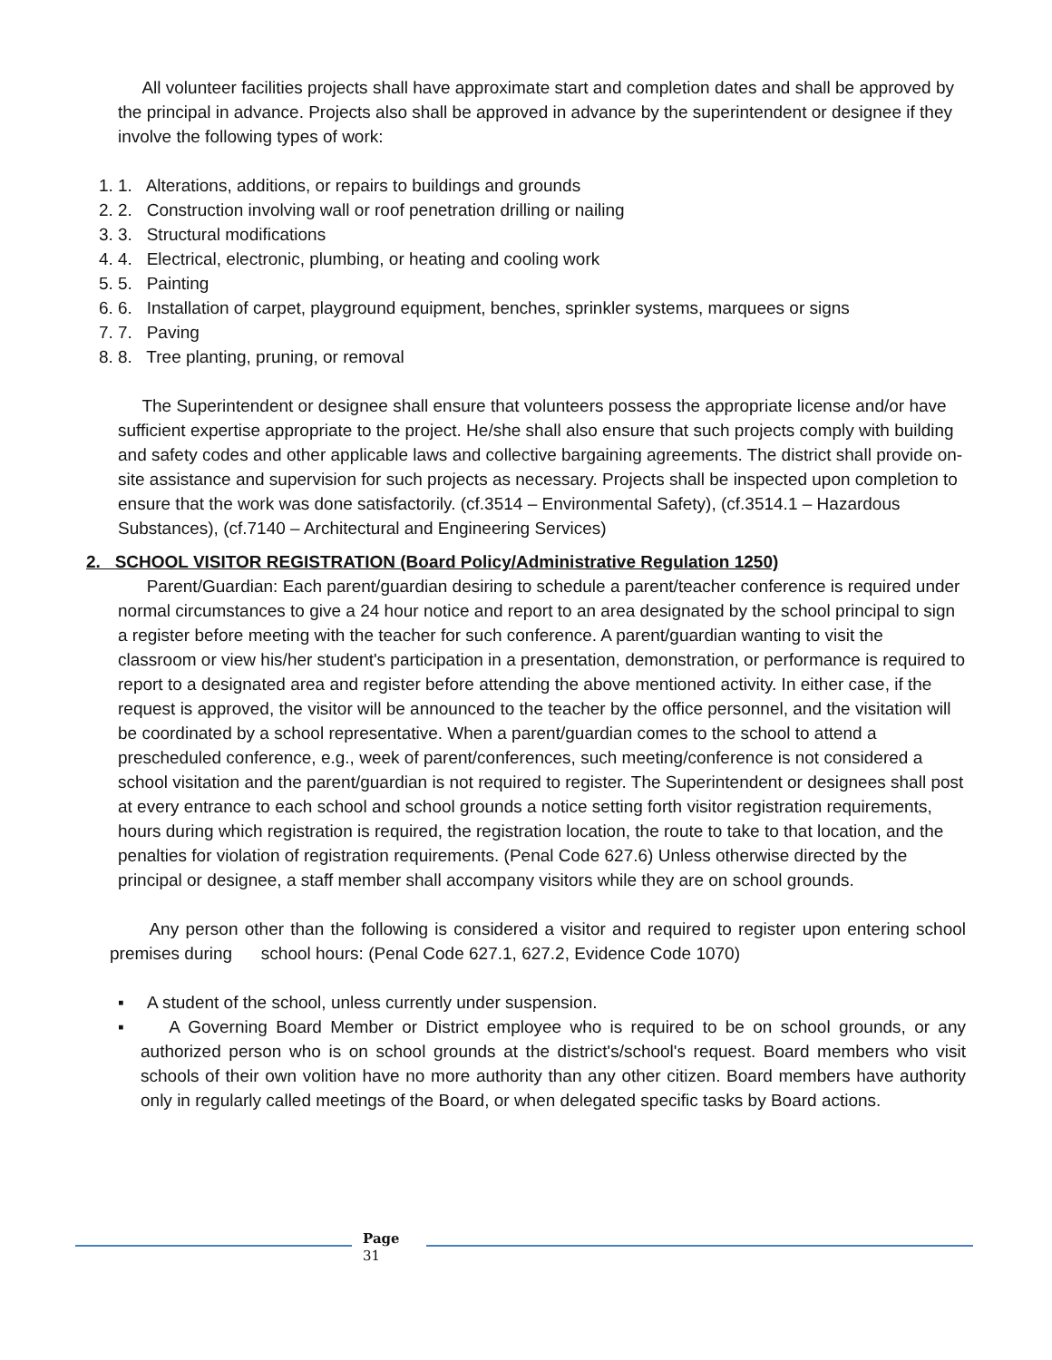All volunteer facilities projects shall have approximate start and completion dates and shall be approved by the principal in advance. Projects also shall be approved in advance by the superintendent or designee if they involve the following types of work:
1. 1. Alterations, additions, or repairs to buildings and grounds
2. 2. Construction involving wall or roof penetration drilling or nailing
3. 3. Structural modifications
4. 4. Electrical, electronic, plumbing, or heating and cooling work
5. 5. Painting
6. 6. Installation of carpet, playground equipment, benches, sprinkler systems, marquees or signs
7. 7. Paving
8. 8. Tree planting, pruning, or removal
The Superintendent or designee shall ensure that volunteers possess the appropriate license and/or have sufficient expertise appropriate to the project. He/she shall also ensure that such projects comply with building and safety codes and other applicable laws and collective bargaining agreements. The district shall provide on-site assistance and supervision for such projects as necessary. Projects shall be inspected upon completion to ensure that the work was done satisfactorily. (cf.3514 – Environmental Safety), (cf.3514.1 – Hazardous Substances), (cf.7140 – Architectural and Engineering Services)
2. SCHOOL VISITOR REGISTRATION (Board Policy/Administrative Regulation 1250)
Parent/Guardian: Each parent/guardian desiring to schedule a parent/teacher conference is required under normal circumstances to give a 24 hour notice and report to an area designated by the school principal to sign a register before meeting with the teacher for such conference. A parent/guardian wanting to visit the classroom or view his/her student's participation in a presentation, demonstration, or performance is required to report to a designated area and register before attending the above mentioned activity. In either case, if the request is approved, the visitor will be announced to the teacher by the office personnel, and the visitation will be coordinated by a school representative. When a parent/guardian comes to the school to attend a prescheduled conference, e.g., week of parent/conferences, such meeting/conference is not considered a school visitation and the parent/guardian is not required to register. The Superintendent or designees shall post at every entrance to each school and school grounds a notice setting forth visitor registration requirements, hours during which registration is required, the registration location, the route to take to that location, and the penalties for violation of registration requirements. (Penal Code 627.6) Unless otherwise directed by the principal or designee, a staff member shall accompany visitors while they are on school grounds.
Any person other than the following is considered a visitor and required to register upon entering school premises during school hours: (Penal Code 627.1, 627.2, Evidence Code 1070)
▪ A student of the school, unless currently under suspension.
▪ A Governing Board Member or District employee who is required to be on school grounds, or any authorized person who is on school grounds at the district's/school's request. Board members who visit schools of their own volition have no more authority than any other citizen. Board members have authority only in regularly called meetings of the Board, or when delegated specific tasks by Board actions.
Page
31